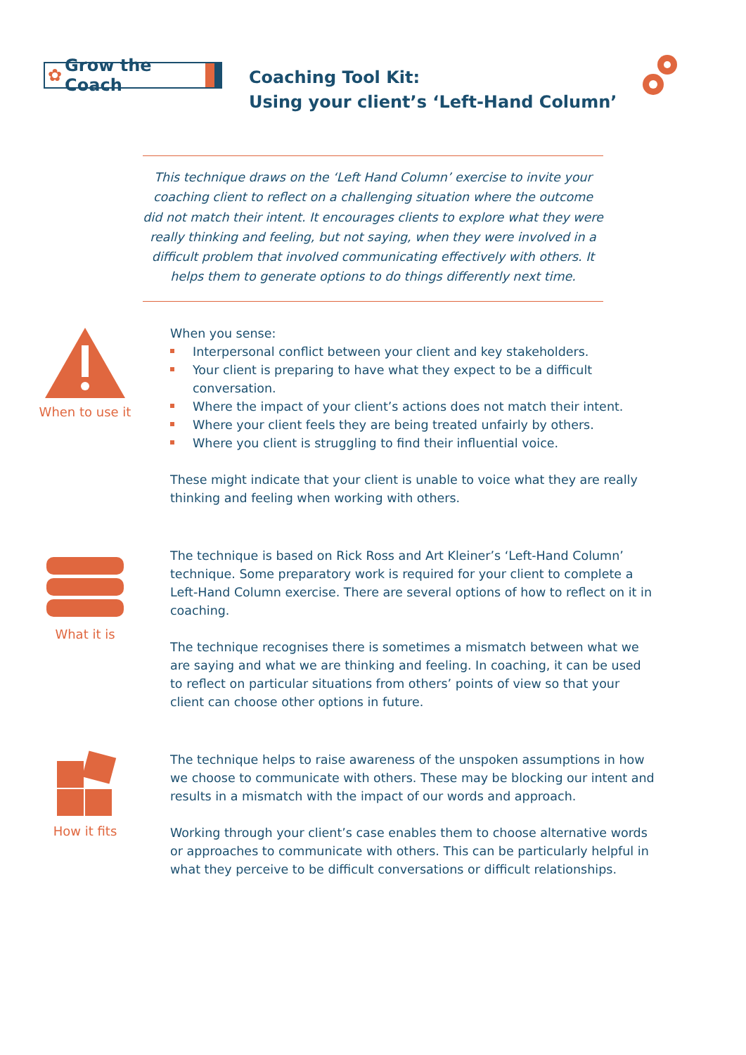✿ Grow the Coach
Coaching Tool Kit:
Using your client’s ‘Left-Hand Column’
This technique draws on the ‘Left Hand Column’ exercise to invite your coaching client to reflect on a challenging situation where the outcome did not match their intent. It encourages clients to explore what they were really thinking and feeling, but not saying, when they were involved in a difficult problem that involved communicating effectively with others. It helps them to generate options to do things differently next time.
When to use it
When you sense:
Interpersonal conflict between your client and key stakeholders.
Your client is preparing to have what they expect to be a difficult conversation.
Where the impact of your client’s actions does not match their intent.
Where your client feels they are being treated unfairly by others.
Where you client is struggling to find their influential voice.
These might indicate that your client is unable to voice what they are really thinking and feeling when working with others.
What it is
The technique is based on Rick Ross and Art Kleiner’s ‘Left-Hand Column’ technique. Some preparatory work is required for your client to complete a Left-Hand Column exercise. There are several options of how to reflect on it in coaching.
The technique recognises there is sometimes a mismatch between what we are saying and what we are thinking and feeling. In coaching, it can be used to reflect on particular situations from others’ points of view so that your client can choose other options in future.
How it fits
The technique helps to raise awareness of the unspoken assumptions in how we choose to communicate with others. These may be blocking our intent and results in a mismatch with the impact of our words and approach.
Working through your client’s case enables them to choose alternative words or approaches to communicate with others. This can be particularly helpful in what they perceive to be difficult conversations or difficult relationships.